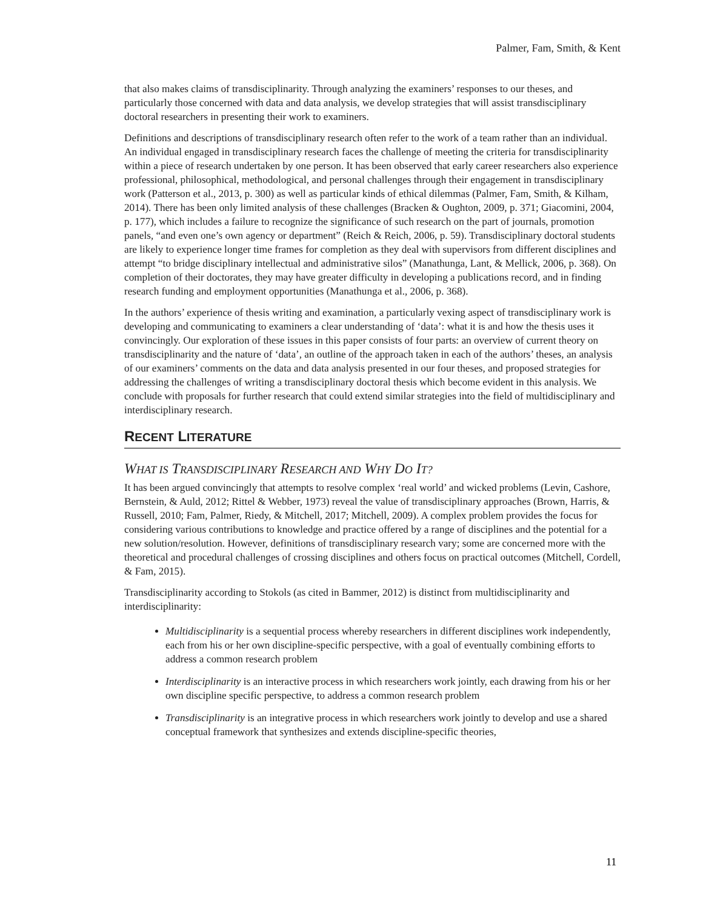Palmer, Fam, Smith, & Kent
that also makes claims of transdisciplinarity. Through analyzing the examiners’ responses to our theses, and particularly those concerned with data and data analysis, we develop strategies that will assist transdisciplinary doctoral researchers in presenting their work to examiners.
Definitions and descriptions of transdisciplinary research often refer to the work of a team rather than an individual. An individual engaged in transdisciplinary research faces the challenge of meeting the criteria for transdisciplinarity within a piece of research undertaken by one person. It has been observed that early career researchers also experience professional, philosophical, methodological, and personal challenges through their engagement in transdisciplinary work (Patterson et al., 2013, p. 300) as well as particular kinds of ethical dilemmas (Palmer, Fam, Smith, & Kilham, 2014). There has been only limited analysis of these challenges (Bracken & Oughton, 2009, p. 371; Giacomini, 2004, p. 177), which includes a failure to recognize the significance of such research on the part of journals, promotion panels, “and even one’s own agency or department” (Reich & Reich, 2006, p. 59). Transdisciplinary doctoral students are likely to experience longer time frames for completion as they deal with supervisors from different disciplines and attempt “to bridge disciplinary intellectual and administrative silos” (Manathunga, Lant, & Mellick, 2006, p. 368). On completion of their doctorates, they may have greater difficulty in developing a publications record, and in finding research funding and employment opportunities (Manathunga et al., 2006, p. 368).
In the authors’ experience of thesis writing and examination, a particularly vexing aspect of transdisciplinary work is developing and communicating to examiners a clear understanding of ‘data’: what it is and how the thesis uses it convincingly. Our exploration of these issues in this paper consists of four parts: an overview of current theory on transdisciplinarity and the nature of ‘data’, an outline of the approach taken in each of the authors’ theses, an analysis of our examiners’ comments on the data and data analysis presented in our four theses, and proposed strategies for addressing the challenges of writing a transdisciplinary doctoral thesis which become evident in this analysis. We conclude with proposals for further research that could extend similar strategies into the field of multidisciplinary and interdisciplinary research.
RECENT LITERATURE
WHAT IS TRANSDISCIPLINARY RESEARCH AND WHY DO IT?
It has been argued convincingly that attempts to resolve complex ‘real world’ and wicked problems (Levin, Cashore, Bernstein, & Auld, 2012; Rittel & Webber, 1973) reveal the value of transdisciplinary approaches (Brown, Harris, & Russell, 2010; Fam, Palmer, Riedy, & Mitchell, 2017; Mitchell, 2009). A complex problem provides the focus for considering various contributions to knowledge and practice offered by a range of disciplines and the potential for a new solution/resolution. However, definitions of transdisciplinary research vary; some are concerned more with the theoretical and procedural challenges of crossing disciplines and others focus on practical outcomes (Mitchell, Cordell, & Fam, 2015).
Transdisciplinarity according to Stokols (as cited in Bammer, 2012) is distinct from multidisciplinarity and interdisciplinarity:
Multidisciplinarity is a sequential process whereby researchers in different disciplines work independently, each from his or her own discipline-specific perspective, with a goal of eventually combining efforts to address a common research problem
Interdisciplinarity is an interactive process in which researchers work jointly, each drawing from his or her own discipline specific perspective, to address a common research problem
Transdisciplinarity is an integrative process in which researchers work jointly to develop and use a shared conceptual framework that synthesizes and extends discipline-specific theories,
11